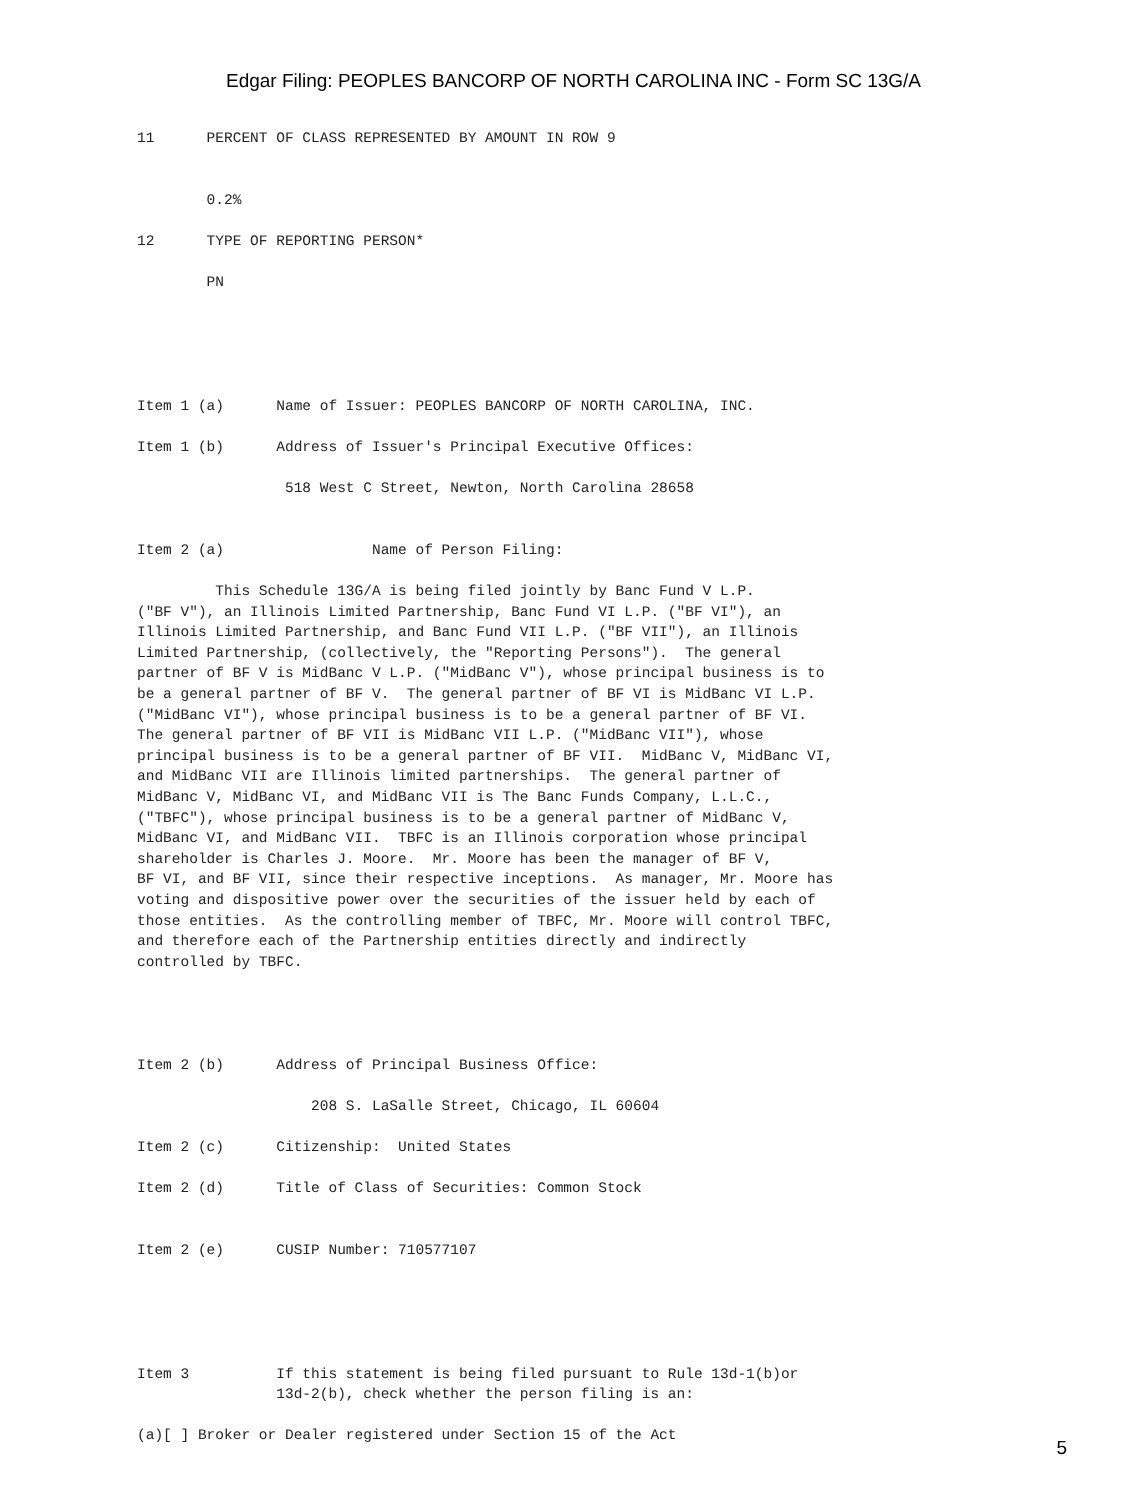Edgar Filing: PEOPLES BANCORP OF NORTH CAROLINA INC - Form SC 13G/A
11      PERCENT OF CLASS REPRESENTED BY AMOUNT IN ROW 9


        0.2%

12      TYPE OF REPORTING PERSON*

        PN





Item 1 (a)      Name of Issuer: PEOPLES BANCORP OF NORTH CAROLINA, INC.

Item 1 (b)      Address of Issuer's Principal Executive Offices:

                 518 West C Street, Newton, North Carolina 28658


Item 2 (a)                 Name of Person Filing:

         This Schedule 13G/A is being filed jointly by Banc Fund V L.P.
("BF V"), an Illinois Limited Partnership, Banc Fund VI L.P. ("BF VI"), an
Illinois Limited Partnership, and Banc Fund VII L.P. ("BF VII"), an Illinois
Limited Partnership, (collectively, the "Reporting Persons").  The general
partner of BF V is MidBanc V L.P. ("MidBanc V"), whose principal business is to
be a general partner of BF V.  The general partner of BF VI is MidBanc VI L.P.
("MidBanc VI"), whose principal business is to be a general partner of BF VI.
The general partner of BF VII is MidBanc VII L.P. ("MidBanc VII"), whose
principal business is to be a general partner of BF VII.  MidBanc V, MidBanc VI,
and MidBanc VII are Illinois limited partnerships.  The general partner of
MidBanc V, MidBanc VI, and MidBanc VII is The Banc Funds Company, L.L.C.,
("TBFC"), whose principal business is to be a general partner of MidBanc V,
MidBanc VI, and MidBanc VII.  TBFC is an Illinois corporation whose principal
shareholder is Charles J. Moore.  Mr. Moore has been the manager of BF V,
BF VI, and BF VII, since their respective inceptions.  As manager, Mr. Moore has
voting and dispositive power over the securities of the issuer held by each of
those entities.  As the controlling member of TBFC, Mr. Moore will control TBFC,
and therefore each of the Partnership entities directly and indirectly
controlled by TBFC.




Item 2 (b)      Address of Principal Business Office:

                    208 S. LaSalle Street, Chicago, IL 60604

Item 2 (c)      Citizenship:  United States

Item 2 (d)      Title of Class of Securities: Common Stock


Item 2 (e)      CUSIP Number: 710577107





Item 3          If this statement is being filed pursuant to Rule 13d-1(b)or
                13d-2(b), check whether the person filing is an:

(a)[ ] Broker or Dealer registered under Section 15 of the Act
5